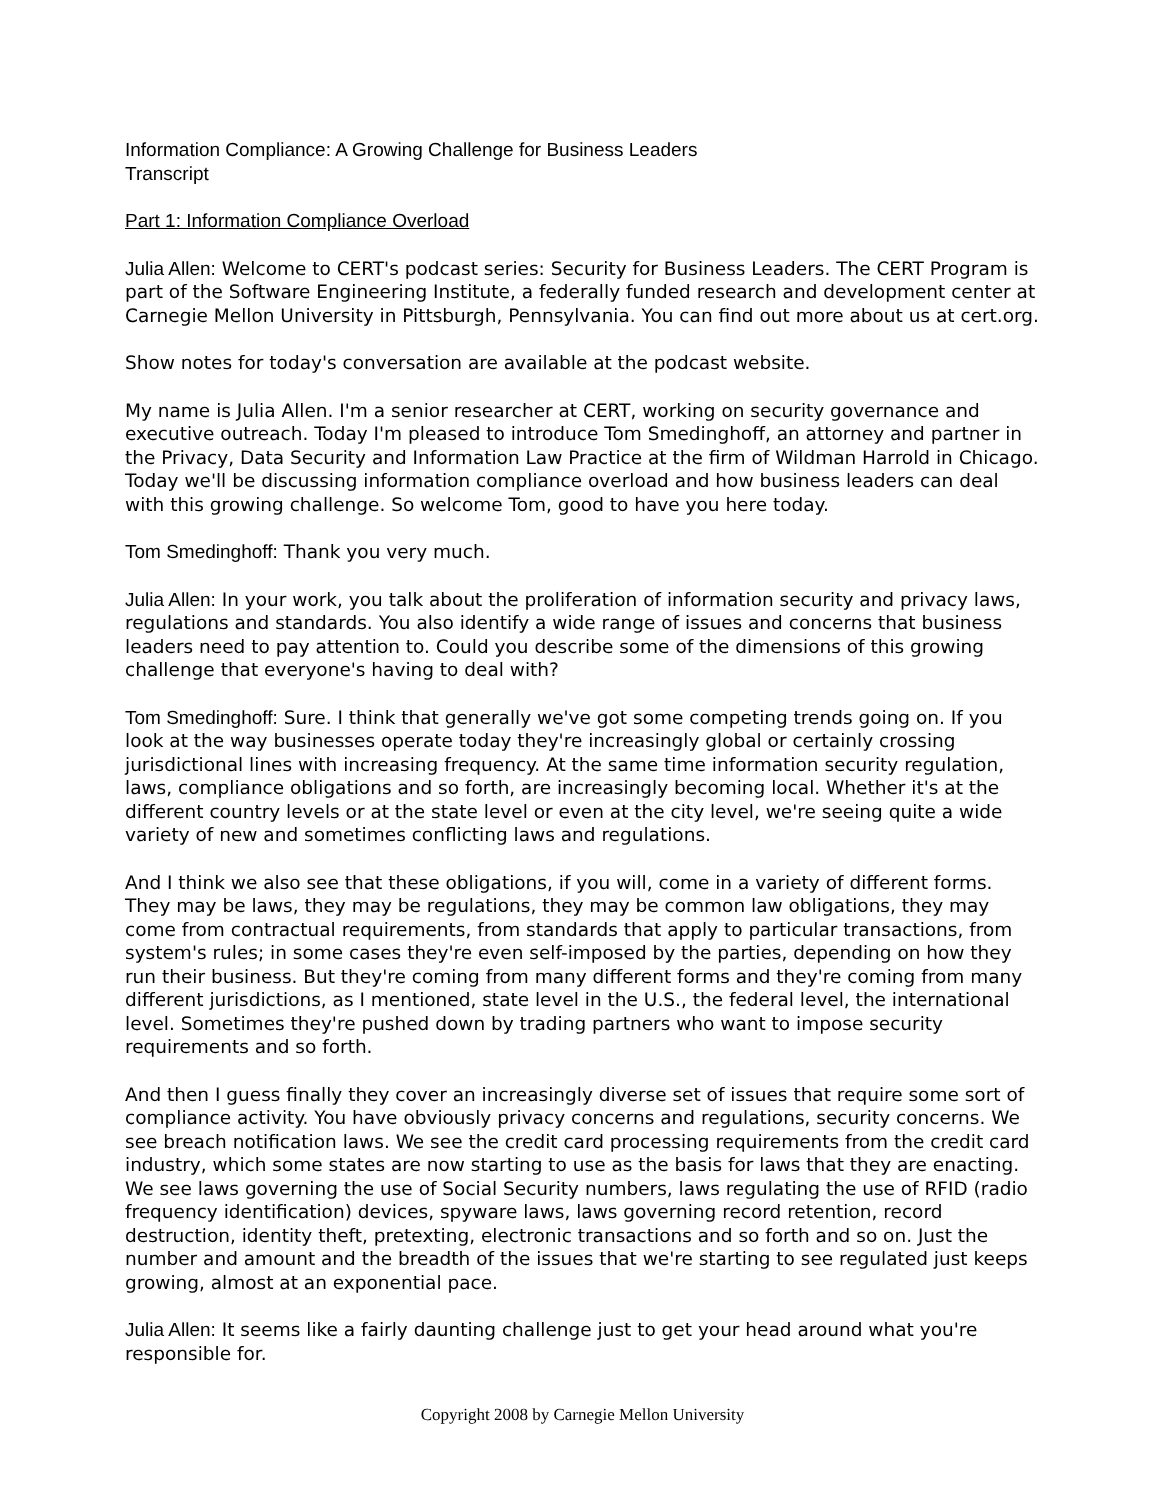Information Compliance: A Growing Challenge for Business Leaders
Transcript
Part 1: Information Compliance Overload
Julia Allen: Welcome to CERT's podcast series: Security for Business Leaders. The CERT Program is part of the Software Engineering Institute, a federally funded research and development center at Carnegie Mellon University in Pittsburgh, Pennsylvania. You can find out more about us at cert.org.
Show notes for today's conversation are available at the podcast website.
My name is Julia Allen. I'm a senior researcher at CERT, working on security governance and executive outreach. Today I'm pleased to introduce Tom Smedinghoff, an attorney and partner in the Privacy, Data Security and Information Law Practice at the firm of Wildman Harrold in Chicago. Today we'll be discussing information compliance overload and how business leaders can deal with this growing challenge. So welcome Tom, good to have you here today.
Tom Smedinghoff: Thank you very much.
Julia Allen: In your work, you talk about the proliferation of information security and privacy laws, regulations and standards. You also identify a wide range of issues and concerns that business leaders need to pay attention to. Could you describe some of the dimensions of this growing challenge that everyone's having to deal with?
Tom Smedinghoff: Sure. I think that generally we've got some competing trends going on. If you look at the way businesses operate today they're increasingly global or certainly crossing jurisdictional lines with increasing frequency. At the same time information security regulation, laws, compliance obligations and so forth, are increasingly becoming local. Whether it's at the different country levels or at the state level or even at the city level, we're seeing quite a wide variety of new and sometimes conflicting laws and regulations.
And I think we also see that these obligations, if you will, come in a variety of different forms. They may be laws, they may be regulations, they may be common law obligations, they may come from contractual requirements, from standards that apply to particular transactions, from system's rules; in some cases they're even self-imposed by the parties, depending on how they run their business. But they're coming from many different forms and they're coming from many different jurisdictions, as I mentioned, state level in the U.S., the federal level, the international level. Sometimes they're pushed down by trading partners who want to impose security requirements and so forth.
And then I guess finally they cover an increasingly diverse set of issues that require some sort of compliance activity. You have obviously privacy concerns and regulations, security concerns. We see breach notification laws. We see the credit card processing requirements from the credit card industry, which some states are now starting to use as the basis for laws that they are enacting. We see laws governing the use of Social Security numbers, laws regulating the use of RFID (radio frequency identification) devices, spyware laws, laws governing record retention, record destruction, identity theft, pretexting, electronic transactions and so forth and so on. Just the number and amount and the breadth of the issues that we're starting to see regulated just keeps growing, almost at an exponential pace.
Julia Allen: It seems like a fairly daunting challenge just to get your head around what you're responsible for.
Copyright 2008 by Carnegie Mellon University